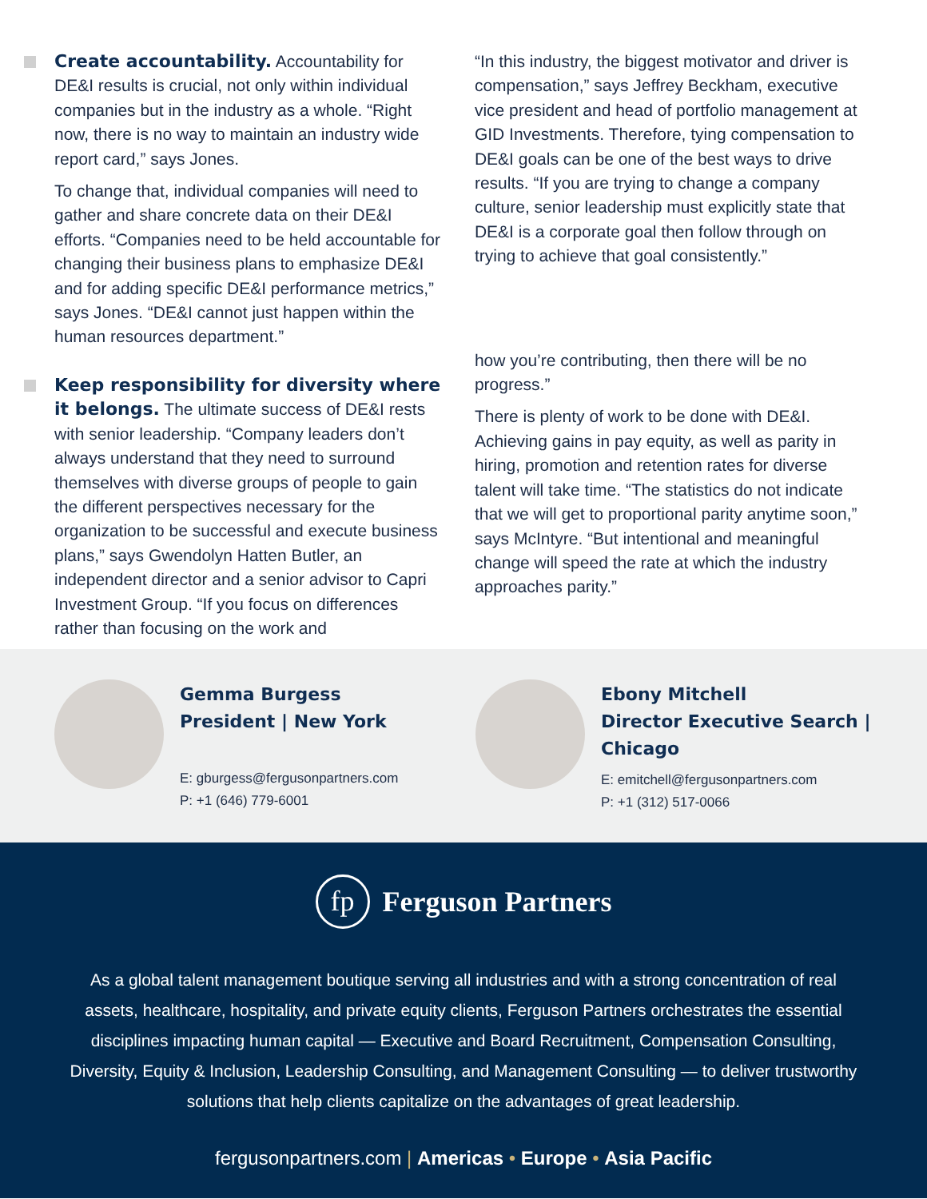Create accountability. Accountability for DE&I results is crucial, not only within individual companies but in the industry as a whole. “Right now, there is no way to maintain an industry wide report card,” says Jones.
To change that, individual companies will need to gather and share concrete data on their DE&I efforts. “Companies need to be held accountable for changing their business plans to emphasize DE&I and for adding specific DE&I performance metrics,” says Jones. “DE&I cannot just happen within the human resources department.”
Keep responsibility for diversity where it belongs. The ultimate success of DE&I rests with senior leadership. “Company leaders don’t always understand that they need to surround themselves with diverse groups of people to gain the different perspectives necessary for the organization to be successful and execute business plans,” says Gwendolyn Hatten Butler, an independent director and a senior advisor to Capri Investment Group. “If you focus on differences rather than focusing on the work and
“In this industry, the biggest motivator and driver is compensation,” says Jeffrey Beckham, executive vice president and head of portfolio management at GID Investments. Therefore, tying compensation to DE&I goals can be one of the best ways to drive results. “If you are trying to change a company culture, senior leadership must explicitly state that DE&I is a corporate goal then follow through on trying to achieve that goal consistently.”
how you’re contributing, then there will be no progress.”
There is plenty of work to be done with DE&I. Achieving gains in pay equity, as well as parity in hiring, promotion and retention rates for diverse talent will take time. “The statistics do not indicate that we will get to proportional parity anytime soon,” says McIntyre. “But intentional and meaningful change will speed the rate at which the industry approaches parity.”
Gemma Burgess
President | New York
E: gburgess@fergusonpartners.com
P: +1 (646) 779-6001
Ebony Mitchell
Director Executive Search |
Chicago
E: emitchell@fergusonpartners.com
P: +1 (312) 517-0066
fp
Ferguson Partners
As a global talent management boutique serving all industries and with a strong concentration of real assets, healthcare, hospitality, and private equity clients, Ferguson Partners orchestrates the essential disciplines impacting human capital — Executive and Board Recruitment, Compensation Consulting, Diversity, Equity & Inclusion, Leadership Consulting, and Management Consulting — to deliver trustworthy solutions that help clients capitalize on the advantages of great leadership.
fergusonpartners.com | Americas • Europe • Asia Pacific